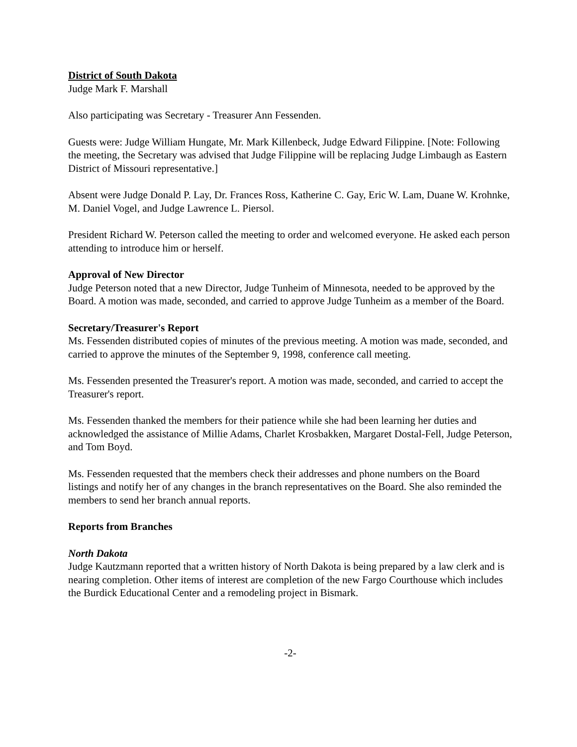District of South Dakota
Judge Mark F. Marshall
Also participating was Secretary - Treasurer Ann Fessenden.
Guests were: Judge William Hungate, Mr. Mark Killenbeck, Judge Edward Filippine. [Note: Following the meeting, the Secretary was advised that Judge Filippine will be replacing Judge Limbaugh as Eastern District of Missouri representative.]
Absent were Judge Donald P. Lay, Dr. Frances Ross, Katherine C. Gay, Eric W. Lam, Duane W. Krohnke, M. Daniel Vogel, and Judge Lawrence L. Piersol.
President Richard W. Peterson called the meeting to order and welcomed everyone. He asked each person attending to introduce him or herself.
Approval of New Director
Judge Peterson noted that a new Director, Judge Tunheim of Minnesota, needed to be approved by the Board. A motion was made, seconded, and carried to approve Judge Tunheim as a member of the Board.
Secretary/Treasurer's Report
Ms. Fessenden distributed copies of minutes of the previous meeting. A motion was made, seconded, and carried to approve the minutes of the September 9, 1998, conference call meeting.
Ms. Fessenden presented the Treasurer's report. A motion was made, seconded, and carried to accept the Treasurer's report.
Ms. Fessenden thanked the members for their patience while she had been learning her duties and acknowledged the assistance of Millie Adams, Charlet Krosbakken, Margaret Dostal-Fell, Judge Peterson, and Tom Boyd.
Ms. Fessenden requested that the members check their addresses and phone numbers on the Board listings and notify her of any changes in the branch representatives on the Board. She also reminded the members to send her branch annual reports.
Reports from Branches
North Dakota
Judge Kautzmann reported that a written history of North Dakota is being prepared by a law clerk and is nearing completion. Other items of interest are completion of the new Fargo Courthouse which includes the Burdick Educational Center and a remodeling project in Bismark.
-2-